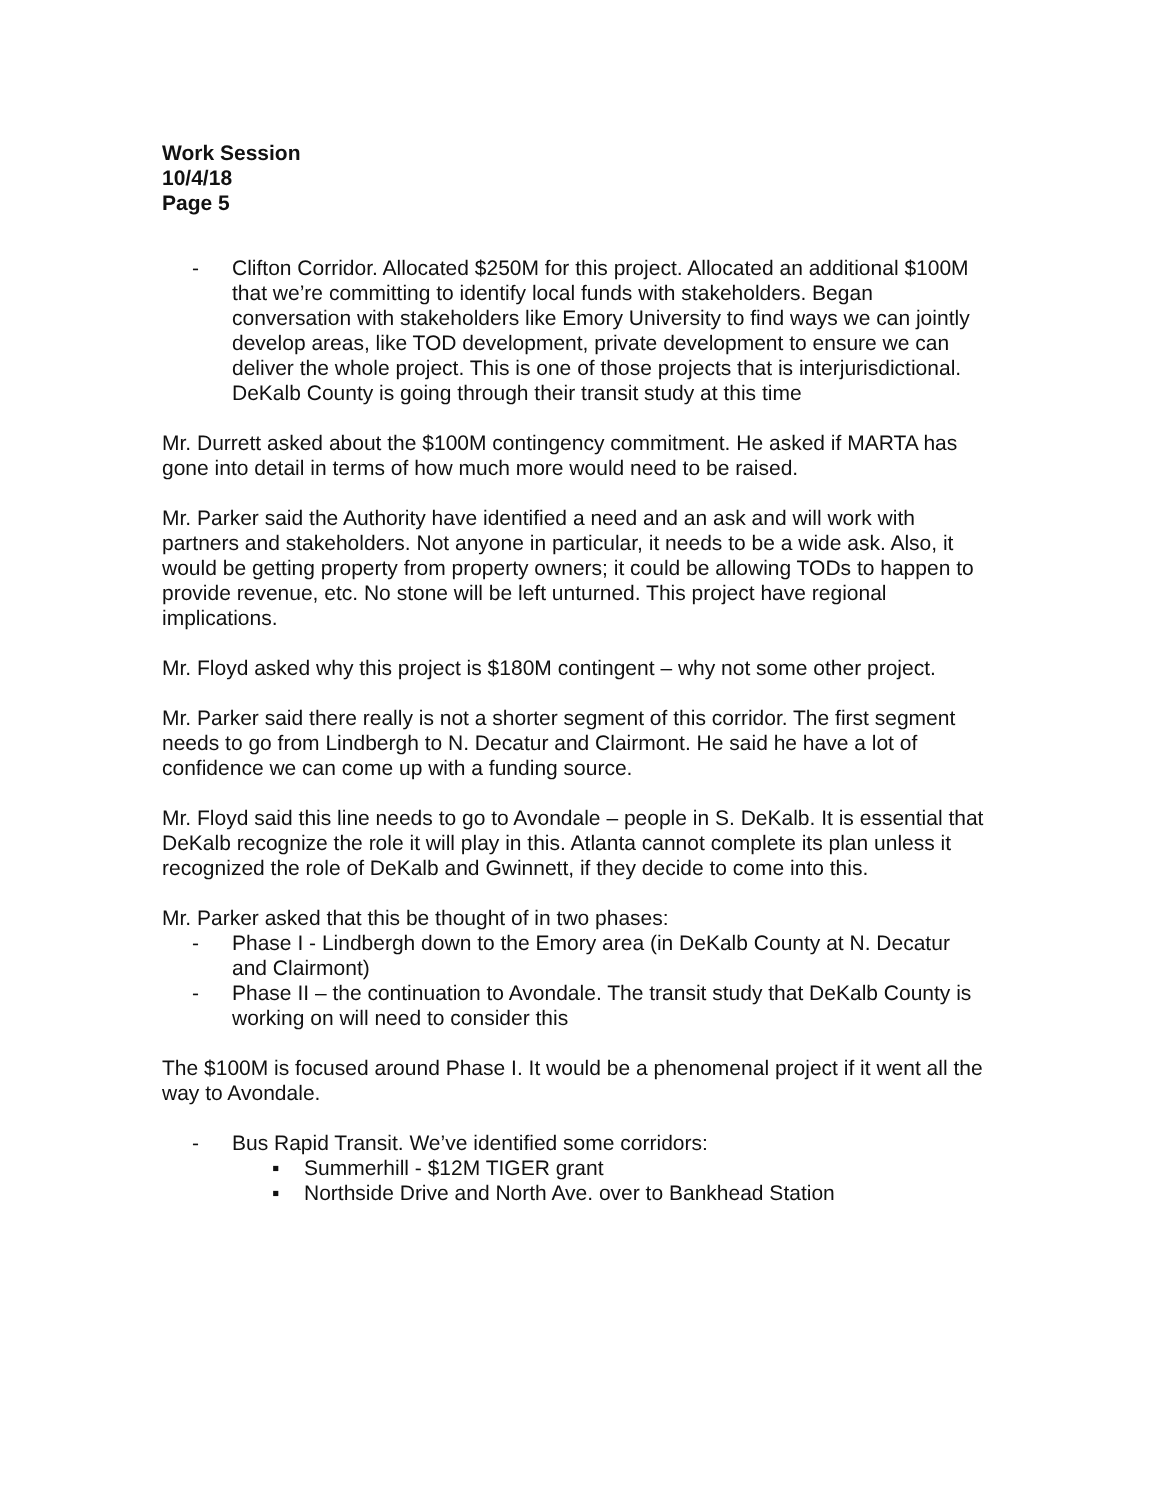Work Session
10/4/18
Page 5
- Clifton Corridor. Allocated $250M for this project. Allocated an additional $100M that we’re committing to identify local funds with stakeholders. Began conversation with stakeholders like Emory University to find ways we can jointly develop areas, like TOD development, private development to ensure we can deliver the whole project. This is one of those projects that is interjurisdictional. DeKalb County is going through their transit study at this time
Mr. Durrett asked about the $100M contingency commitment. He asked if MARTA has gone into detail in terms of how much more would need to be raised.
Mr. Parker said the Authority have identified a need and an ask and will work with partners and stakeholders. Not anyone in particular, it needs to be a wide ask. Also, it would be getting property from property owners; it could be allowing TODs to happen to provide revenue, etc. No stone will be left unturned. This project have regional implications.
Mr. Floyd asked why this project is $180M contingent – why not some other project.
Mr. Parker said there really is not a shorter segment of this corridor. The first segment needs to go from Lindbergh to N. Decatur and Clairmont. He said he have a lot of confidence we can come up with a funding source.
Mr. Floyd said this line needs to go to Avondale – people in S. DeKalb. It is essential that DeKalb recognize the role it will play in this. Atlanta cannot complete its plan unless it recognized the role of DeKalb and Gwinnett, if they decide to come into this.
Mr. Parker asked that this be thought of in two phases:
- Phase I - Lindbergh down to the Emory area (in DeKalb County at N. Decatur and Clairmont)
- Phase II – the continuation to Avondale. The transit study that DeKalb County is working on will need to consider this
The $100M is focused around Phase I. It would be a phenomenal project if it went all the way to Avondale.
- Bus Rapid Transit. We’ve identified some corridors:
▪ Summerhill - $12M TIGER grant
▪ Northside Drive and North Ave. over to Bankhead Station